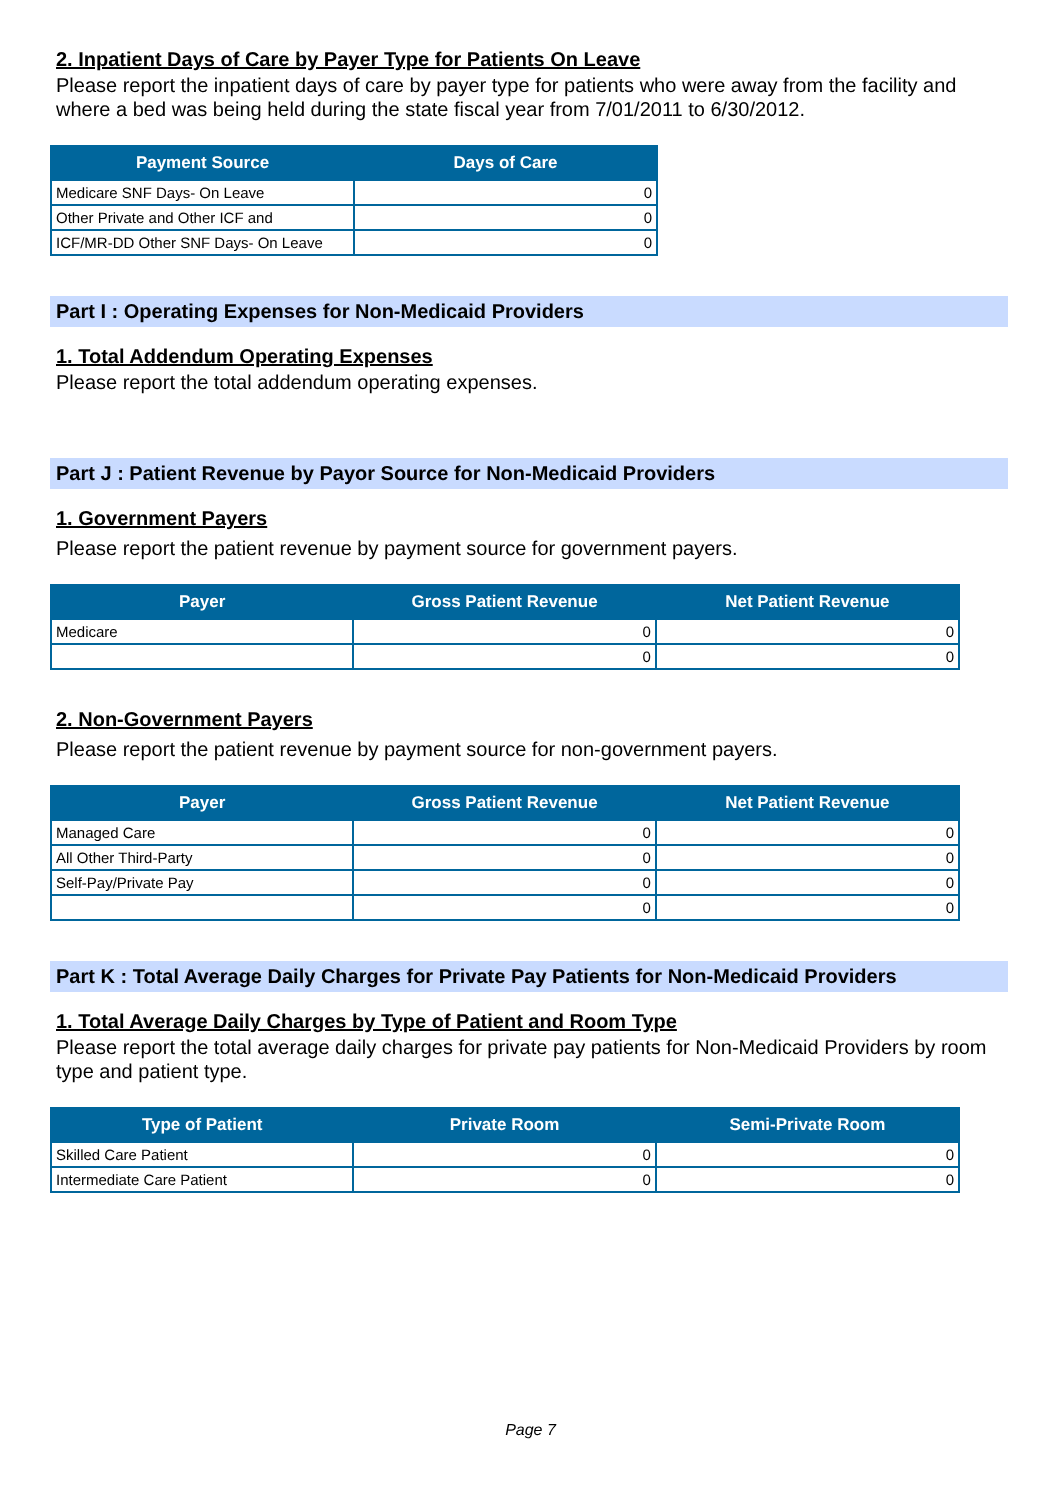2. Inpatient Days of Care by Payer Type for Patients On Leave
Please report the inpatient days of care by payer type for patients who were away from the facility and where a bed was being held during the state fiscal year from 7/01/2011 to 6/30/2012.
| Payment Source | Days of Care |
| --- | --- |
| Medicare SNF Days- On Leave | 0 |
| Other Private and Other ICF and | 0 |
| ICF/MR-DD Other SNF Days- On Leave | 0 |
Part I : Operating Expenses for Non-Medicaid Providers
1. Total Addendum Operating Expenses
Please report the total addendum operating expenses.
Part J : Patient Revenue by Payor Source for Non-Medicaid Providers
1. Government Payers
Please report the patient revenue by payment source for government payers.
| Payer | Gross Patient Revenue | Net Patient Revenue |
| --- | --- | --- |
| Medicare | 0 | 0 |
| | 0 | 0 |
2. Non-Government Payers
Please report the patient revenue by payment source for non-government payers.
| Payer | Gross Patient Revenue | Net Patient Revenue |
| --- | --- | --- |
| Managed Care | 0 | 0 |
| All Other Third-Party | 0 | 0 |
| Self-Pay/Private Pay | 0 | 0 |
| | 0 | 0 |
Part K : Total Average Daily Charges for Private Pay Patients for Non-Medicaid Providers
1. Total Average Daily Charges by Type of Patient and Room Type
Please report the total average daily charges for private pay patients for Non-Medicaid Providers by room type and patient type.
| Type of Patient | Private Room | Semi-Private Room |
| --- | --- | --- |
| Skilled Care Patient | 0 | 0 |
| Intermediate Care Patient | 0 | 0 |
Page 7